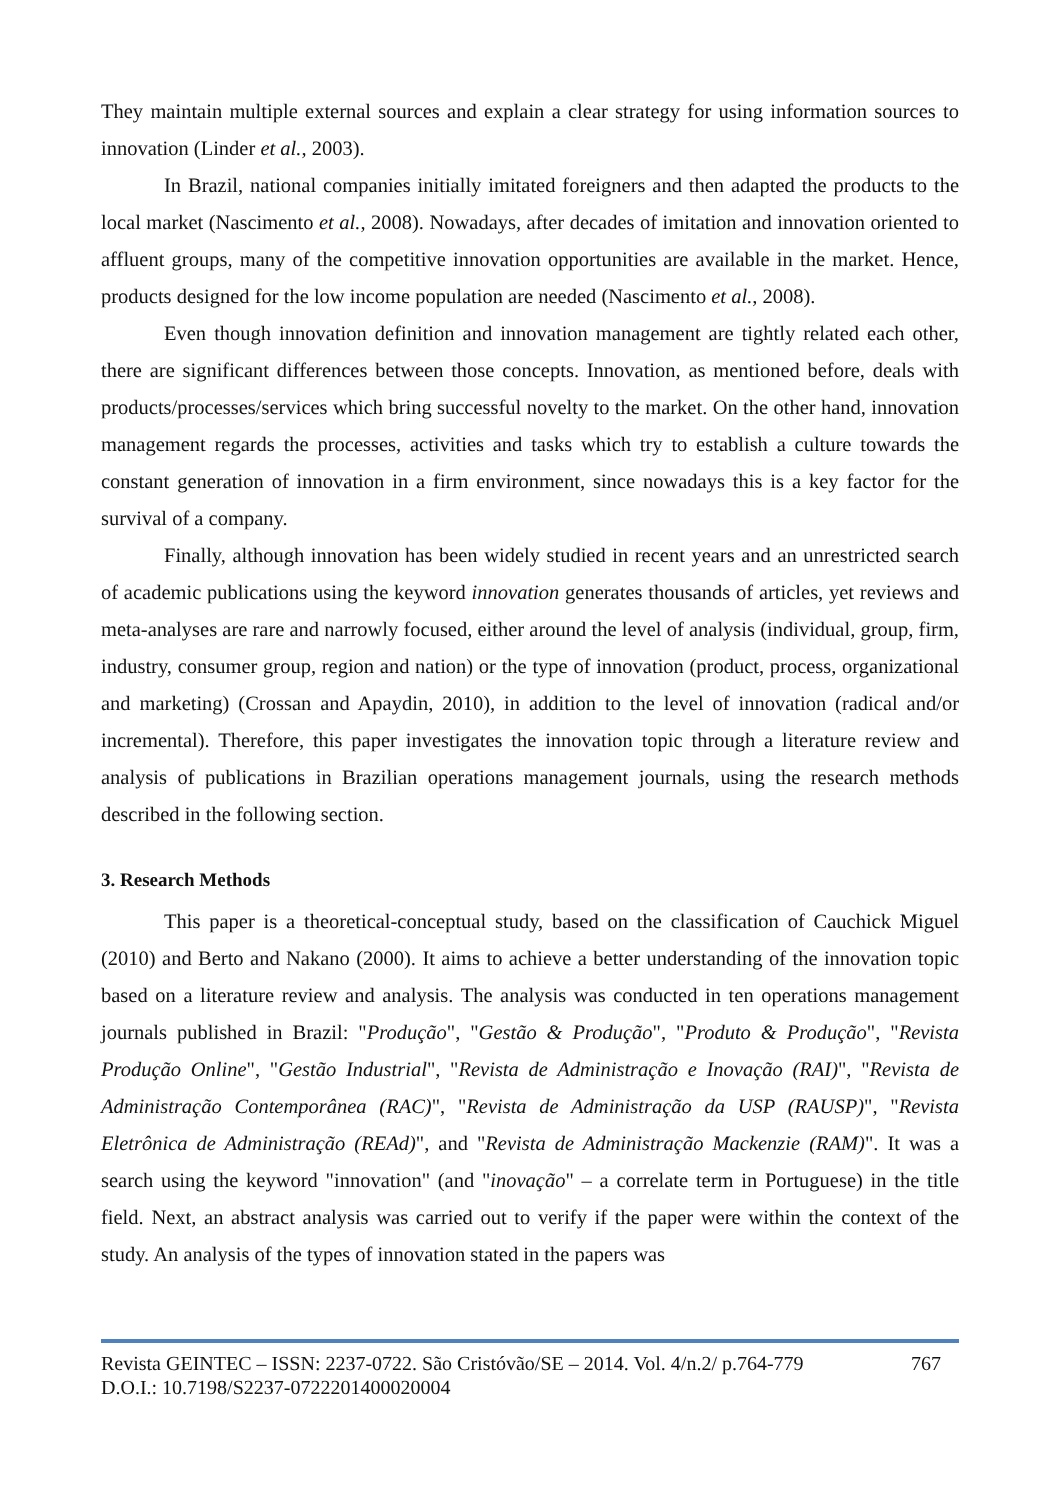They maintain multiple external sources and explain a clear strategy for using information sources to innovation (Linder et al., 2003).
In Brazil, national companies initially imitated foreigners and then adapted the products to the local market (Nascimento et al., 2008). Nowadays, after decades of imitation and innovation oriented to affluent groups, many of the competitive innovation opportunities are available in the market. Hence, products designed for the low income population are needed (Nascimento et al., 2008).
Even though innovation definition and innovation management are tightly related each other, there are significant differences between those concepts. Innovation, as mentioned before, deals with products/processes/services which bring successful novelty to the market. On the other hand, innovation management regards the processes, activities and tasks which try to establish a culture towards the constant generation of innovation in a firm environment, since nowadays this is a key factor for the survival of a company.
Finally, although innovation has been widely studied in recent years and an unrestricted search of academic publications using the keyword innovation generates thousands of articles, yet reviews and meta-analyses are rare and narrowly focused, either around the level of analysis (individual, group, firm, industry, consumer group, region and nation) or the type of innovation (product, process, organizational and marketing) (Crossan and Apaydin, 2010), in addition to the level of innovation (radical and/or incremental). Therefore, this paper investigates the innovation topic through a literature review and analysis of publications in Brazilian operations management journals, using the research methods described in the following section.
3. Research Methods
This paper is a theoretical-conceptual study, based on the classification of Cauchick Miguel (2010) and Berto and Nakano (2000). It aims to achieve a better understanding of the innovation topic based on a literature review and analysis. The analysis was conducted in ten operations management journals published in Brazil: "Produção", "Gestão & Produção", "Produto & Produção", "Revista Produção Online", "Gestão Industrial", "Revista de Administração e Inovação (RAI)", "Revista de Administração Contemporânea (RAC)", "Revista de Administração da USP (RAUSP)", "Revista Eletrônica de Administração (REAd)", and "Revista de Administração Mackenzie (RAM)". It was a search using the keyword "innovation" (and "inovação" – a correlate term in Portuguese) in the title field. Next, an abstract analysis was carried out to verify if the paper were within the context of the study. An analysis of the types of innovation stated in the papers was
Revista GEINTEC – ISSN: 2237-0722. São Cristóvão/SE – 2014. Vol. 4/n.2/ p.764-779 767
D.O.I.: 10.7198/S2237-0722201400020004